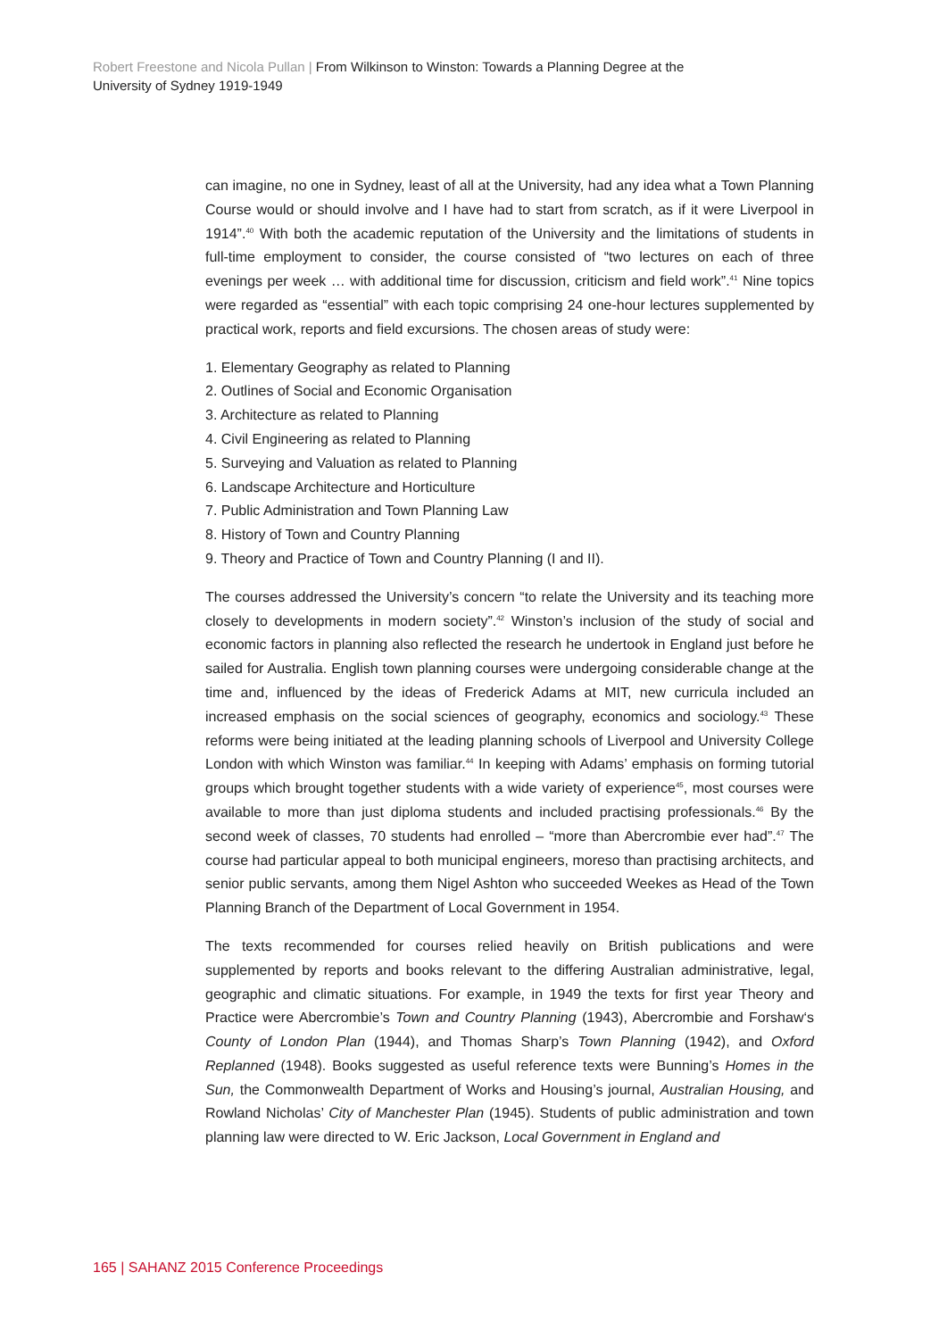Robert Freestone and Nicola Pullan | From Wilkinson to Winston: Towards a Planning Degree at the University of Sydney 1919-1949
can imagine, no one in Sydney, least of all at the University, had any idea what a Town Planning Course would or should involve and I have had to start from scratch, as if it were Liverpool in 1914”.<sup>40</sup> With both the academic reputation of the University and the limitations of students in full-time employment to consider, the course consisted of “two lectures on each of three evenings per week … with additional time for discussion, criticism and field work”.<sup>41</sup> Nine topics were regarded as “essential” with each topic comprising 24 one-hour lectures supplemented by practical work, reports and field excursions. The chosen areas of study were:
1. Elementary Geography as related to Planning
2. Outlines of Social and Economic Organisation
3. Architecture as related to Planning
4. Civil Engineering as related to Planning
5. Surveying and Valuation as related to Planning
6. Landscape Architecture and Horticulture
7. Public Administration and Town Planning Law
8. History of Town and Country Planning
9. Theory and Practice of Town and Country Planning (I and II).
The courses addressed the University’s concern “to relate the University and its teaching more closely to developments in modern society”.<sup>42</sup> Winston’s inclusion of the study of social and economic factors in planning also reflected the research he undertook in England just before he sailed for Australia. English town planning courses were undergoing considerable change at the time and, influenced by the ideas of Frederick Adams at MIT, new curricula included an increased emphasis on the social sciences of geography, economics and sociology.<sup>43</sup> These reforms were being initiated at the leading planning schools of Liverpool and University College London with which Winston was familiar.<sup>44</sup> In keeping with Adams’ emphasis on forming tutorial groups which brought together students with a wide variety of experience<sup>45</sup>, most courses were available to more than just diploma students and included practising professionals.<sup>46</sup> By the second week of classes, 70 students had enrolled – “more than Abercrombie ever had”.<sup>47</sup> The course had particular appeal to both municipal engineers, moreso than practising architects, and senior public servants, among them Nigel Ashton who succeeded Weekes as Head of the Town Planning Branch of the Department of Local Government in 1954.
The texts recommended for courses relied heavily on British publications and were supplemented by reports and books relevant to the differing Australian administrative, legal, geographic and climatic situations. For example, in 1949 the texts for first year Theory and Practice were Abercrombie’s Town and Country Planning (1943), Abercrombie and Forshaw‘s County of London Plan (1944), and Thomas Sharp’s Town Planning (1942), and Oxford Replanned (1948). Books suggested as useful reference texts were Bunning’s Homes in the Sun, the Commonwealth Department of Works and Housing’s journal, Australian Housing, and Rowland Nicholas’ City of Manchester Plan (1945). Students of public administration and town planning law were directed to W. Eric Jackson, Local Government in England and
165 | SAHANZ 2015 Conference Proceedings